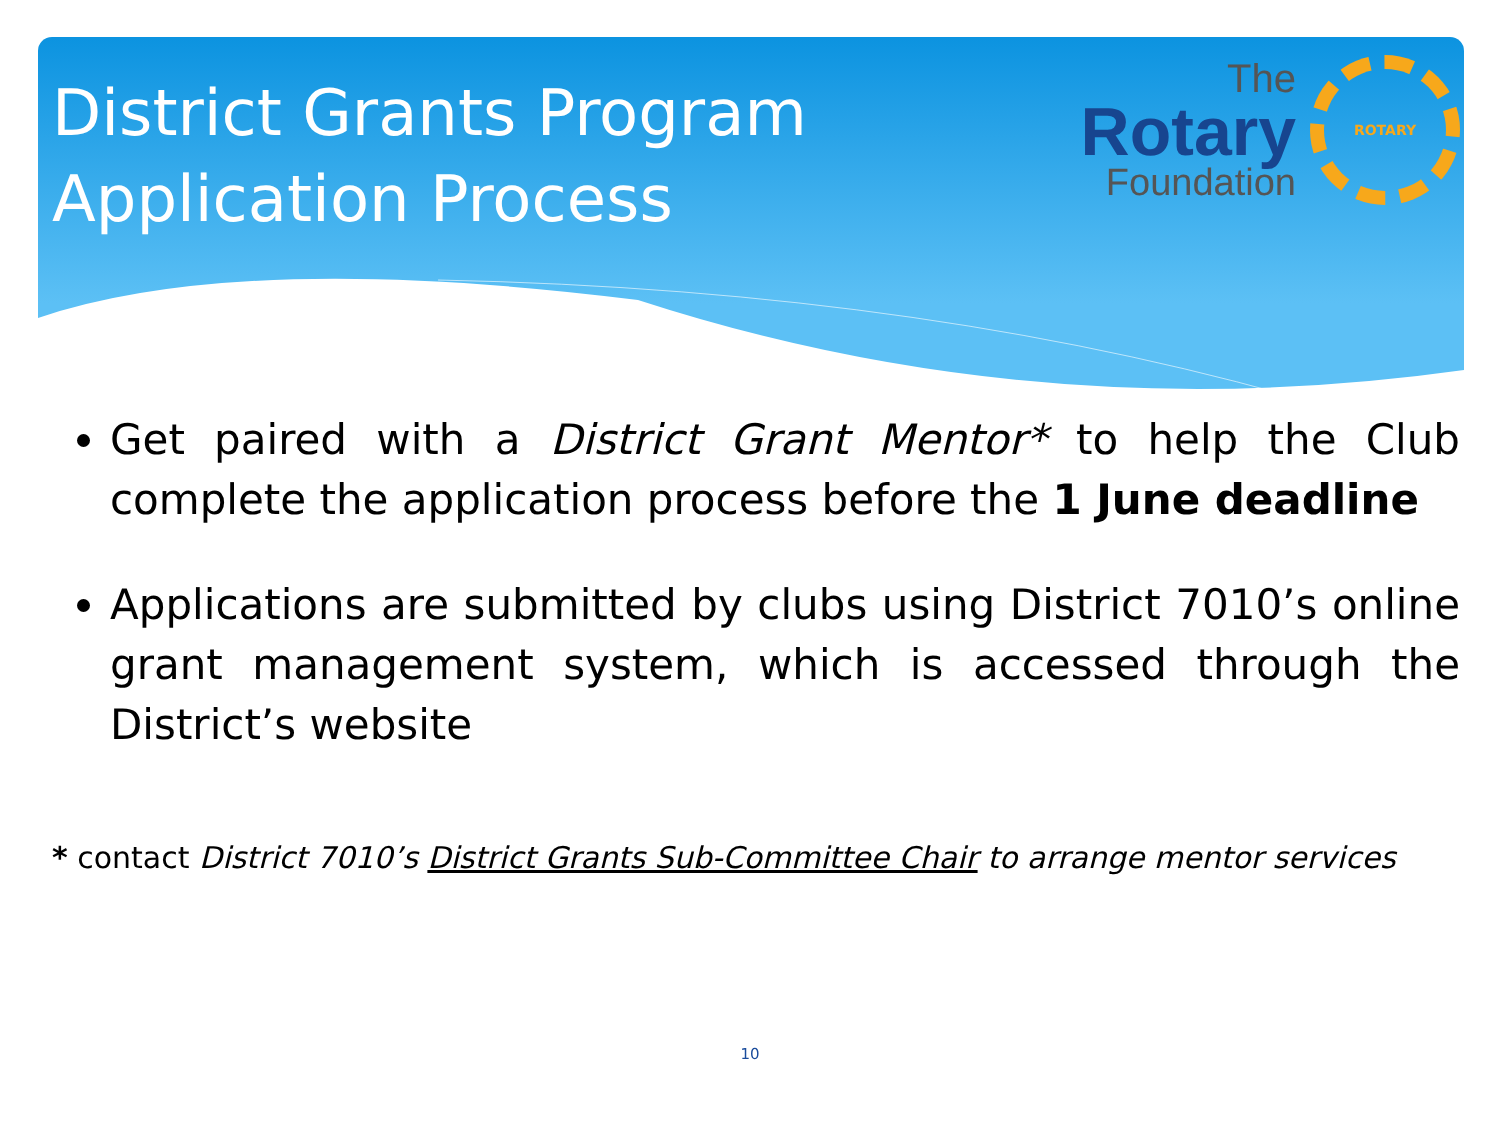District Grants Program
Application Process
The
Rotary
Foundation
ROTARY
Get paired with a District Grant Mentor* to help the Club complete the application process before the 1 June deadline
Applications are submitted by clubs using District 7010’s online grant management system, which is accessed through the District’s website
* contact District 7010’s District Grants Sub-Committee Chair to arrange mentor services
10